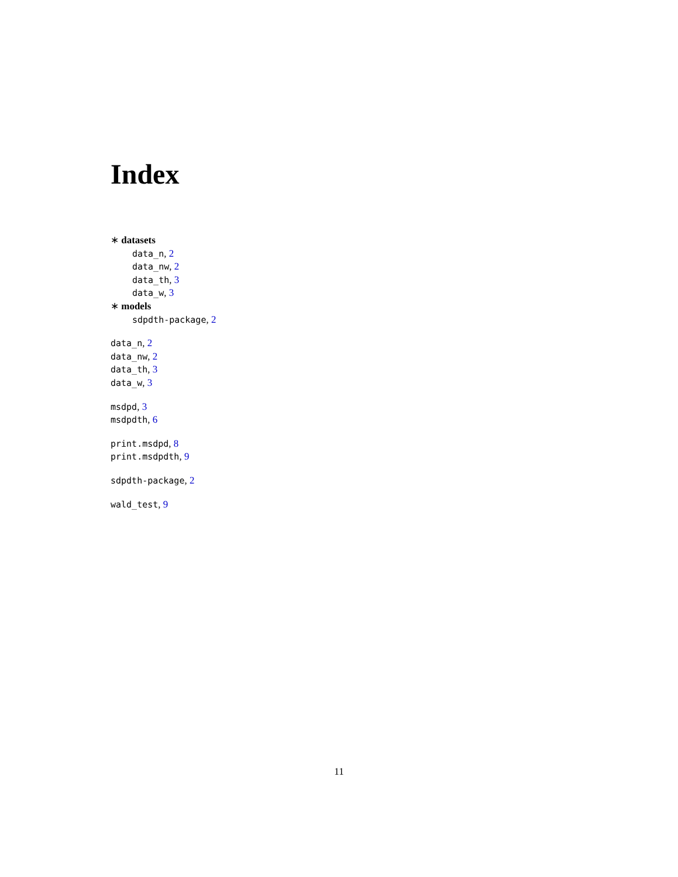Index
∗ datasets
data_n, 2
data_nw, 2
data_th, 3
data_w, 3
∗ models
sdpdth-package, 2
data_n, 2
data_nw, 2
data_th, 3
data_w, 3
msdpd, 3
msdpdth, 6
print.msdpd, 8
print.msdpdth, 9
sdpdth-package, 2
wald_test, 9
11